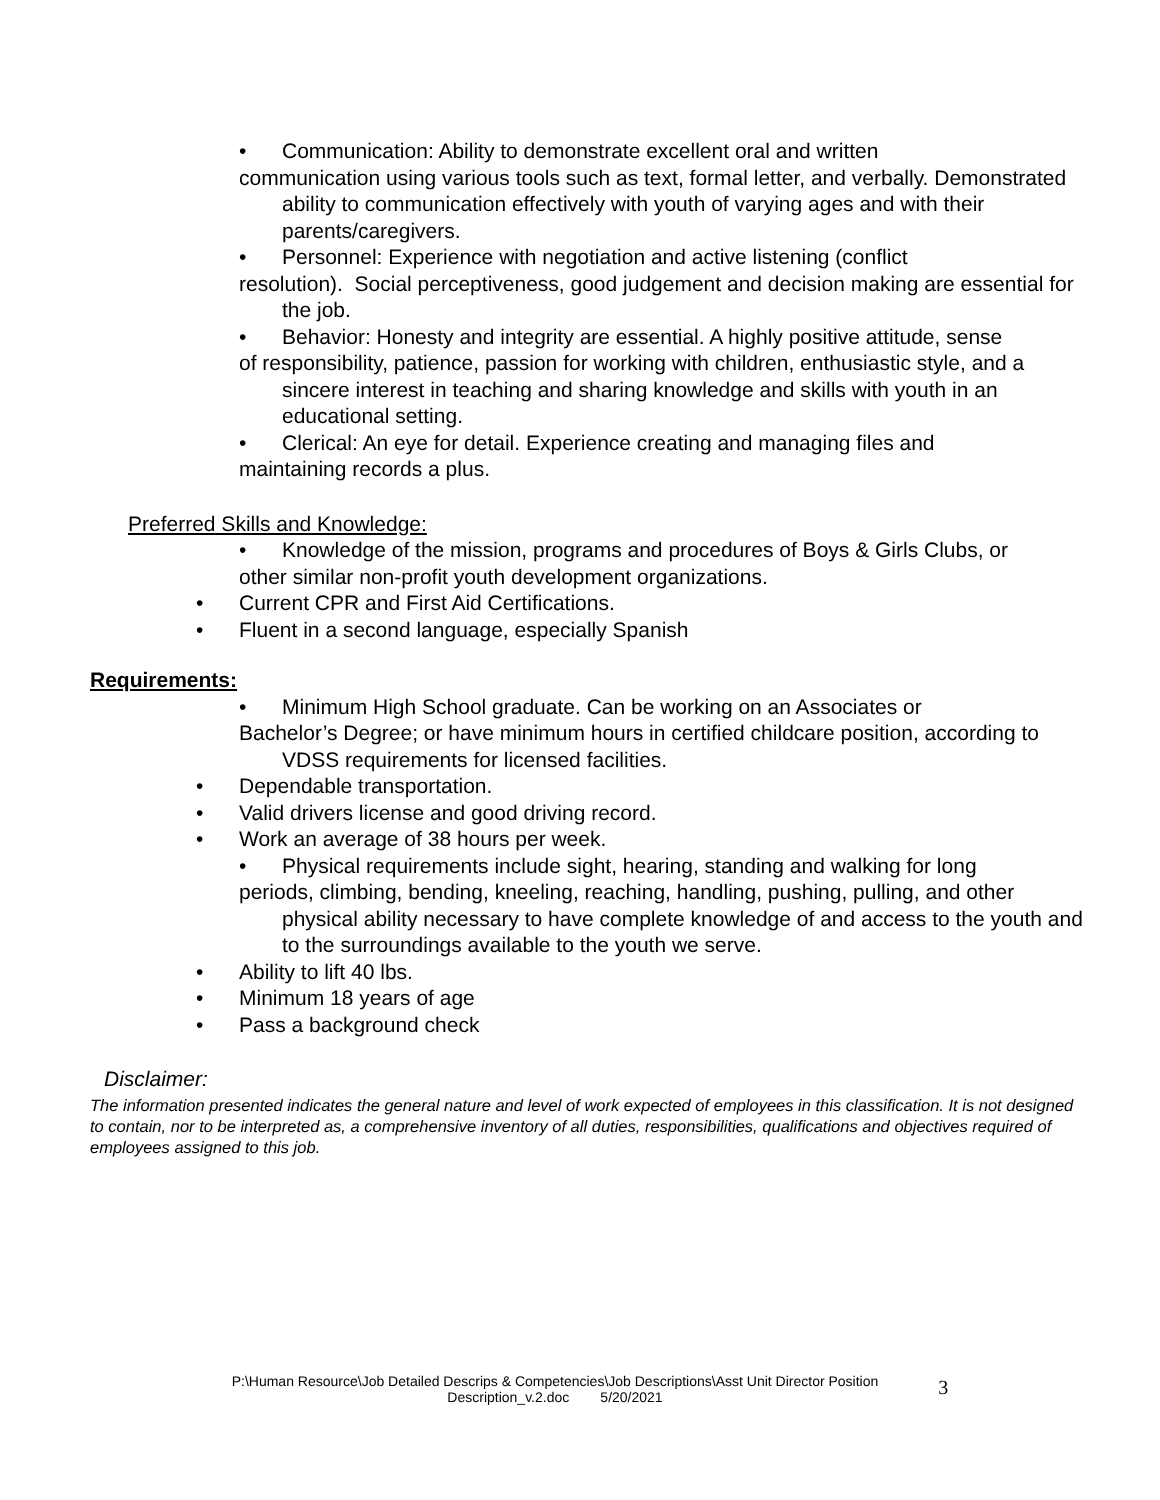• Communication: Ability to demonstrate excellent oral and written
communication using various tools such as text, formal letter, and verbally. Demonstrated ability to communication effectively with youth of varying ages and with their parents/caregivers.
• Personnel: Experience with negotiation and active listening (conflict
resolution). Social perceptiveness, good judgement and decision making are essential for the job.
• Behavior: Honesty and integrity are essential. A highly positive attitude, sense
of responsibility, patience, passion for working with children, enthusiastic style, and a sincere interest in teaching and sharing knowledge and skills with youth in an educational setting.
• Clerical: An eye for detail. Experience creating and managing files and
maintaining records a plus.
Preferred Skills and Knowledge:
• Knowledge of the mission, programs and procedures of Boys & Girls Clubs, or
other similar non-profit youth development organizations.
• Current CPR and First Aid Certifications.
• Fluent in a second language, especially Spanish
Requirements:
• Minimum High School graduate. Can be working on an Associates or
Bachelor’s Degree; or have minimum hours in certified childcare position, according to VDSS requirements for licensed facilities.
• Dependable transportation.
• Valid drivers license and good driving record.
• Work an average of 38 hours per week.
• Physical requirements include sight, hearing, standing and walking for long
periods, climbing, bending, kneeling, reaching, handling, pushing, pulling, and other physical ability necessary to have complete knowledge of and access to the youth and to the surroundings available to the youth we serve.
• Ability to lift 40 lbs.
• Minimum 18 years of age
• Pass a background check
Disclaimer:
The information presented indicates the general nature and level of work expected of employees in this classification. It is not designed to contain, nor to be interpreted as, a comprehensive inventory of all duties, responsibilities, qualifications and objectives required of employees assigned to this job.
P:\Human Resource\Job Detailed Descrips & Competencies\Job Descriptions\Asst Unit Director Position
Description_v.2.doc 5/20/2021
3